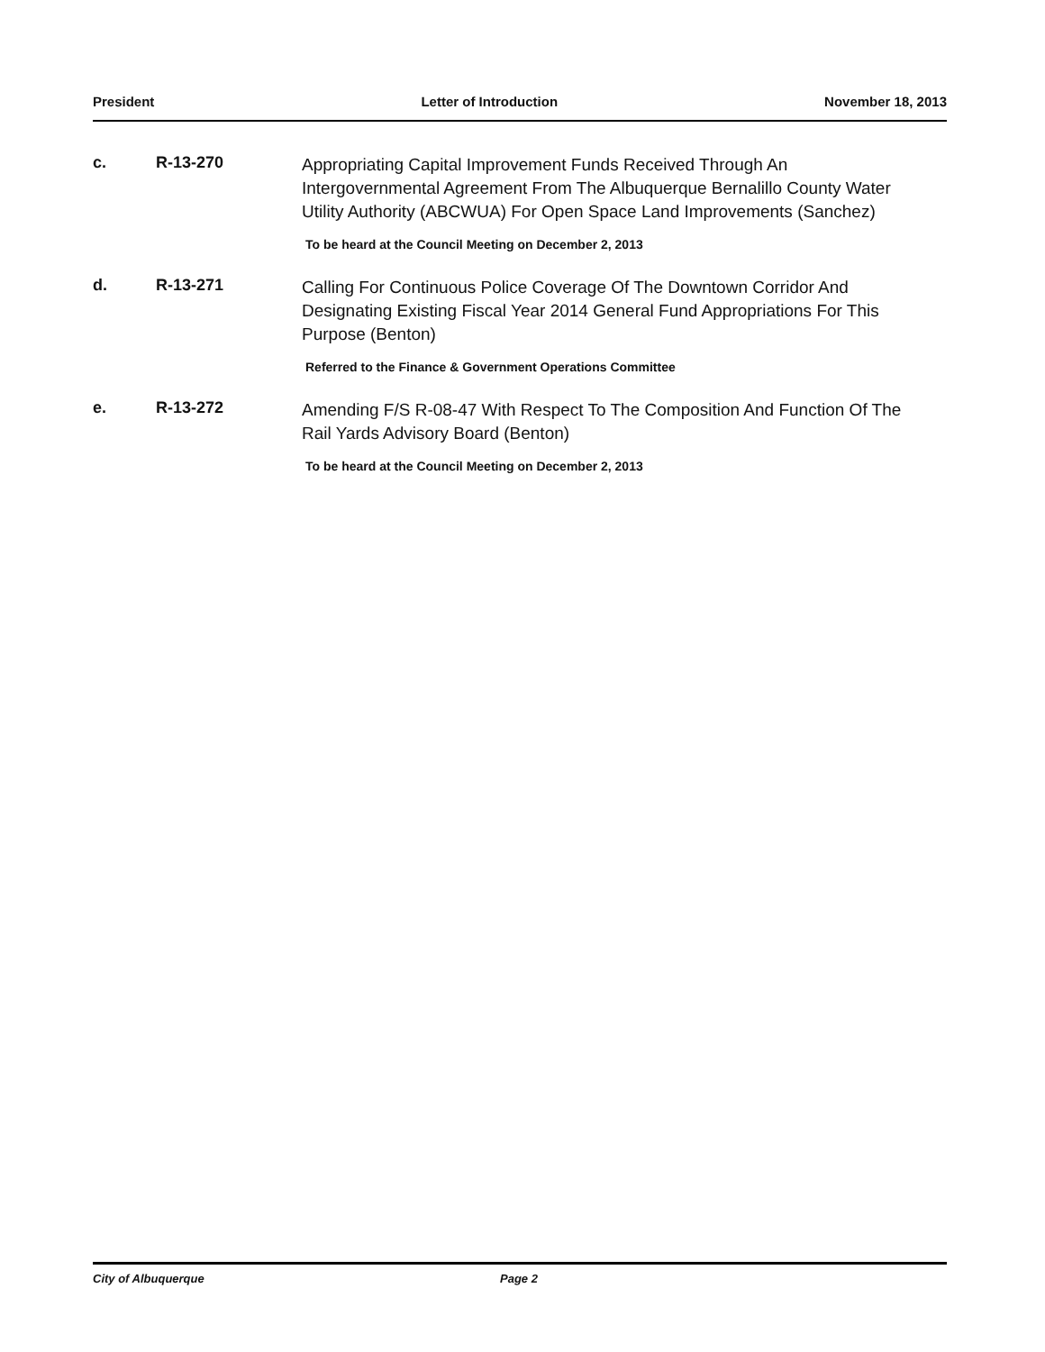President Letter of Introduction November 18, 2013
c. R-13-270
Appropriating Capital Improvement Funds Received Through An Intergovernmental Agreement From The Albuquerque Bernalillo County Water Utility Authority (ABCWUA) For Open Space Land Improvements (Sanchez)
To be heard at the Council Meeting on December 2, 2013
d. R-13-271
Calling For Continuous Police Coverage Of The Downtown Corridor And Designating Existing Fiscal Year 2014 General Fund Appropriations For This Purpose (Benton)
Referred to the Finance & Government Operations Committee
e. R-13-272
Amending F/S R-08-47 With Respect To The Composition And Function Of The Rail Yards Advisory Board (Benton)
To be heard at the Council Meeting on December 2, 2013
City of Albuquerque Page 2